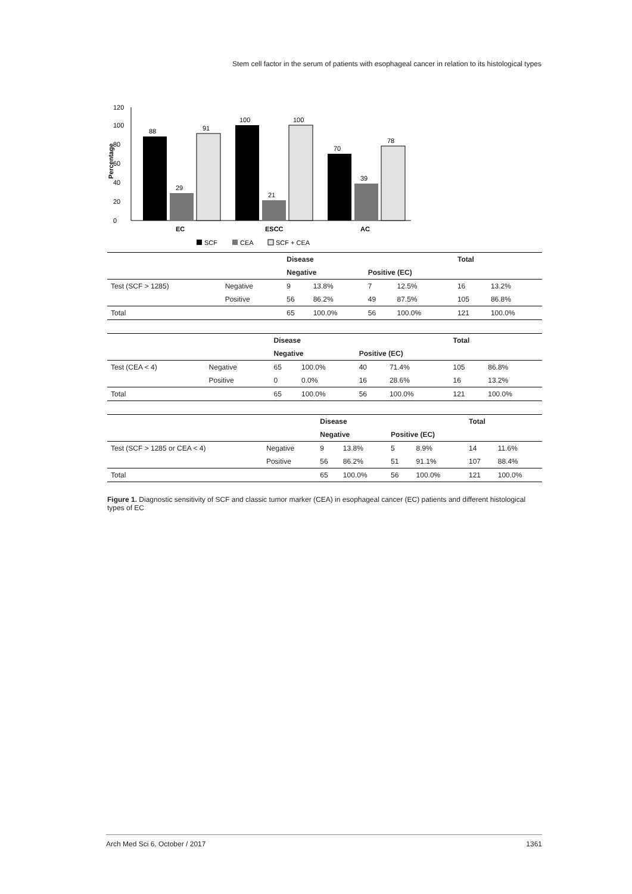Stem cell factor in the serum of patients with esophageal cancer in relation to its histological types
Percentage
0
20
40
60
80
100
120
88
29
91
100
21
100
70
39
78
EC
ESCC
AC
SCF
CEA
SCF + CEA
| | | Disease | | | | Total | |
| --- | --- | --- | --- | --- | --- | --- | --- |
| | | Negative | | Positive (EC) | | | |
| Test (SCF > 1285) | Negative | 9 | 13.8% | 7 | 12.5% | 16 | 13.2% |
| | Positive | 56 | 86.2% | 49 | 87.5% | 105 | 86.8% |
| Total | | 65 | 100.0% | 56 | 100.0% | 121 | 100.0% |
| | | Disease | | | | Total | |
| --- | --- | --- | --- | --- | --- | --- | --- |
| | | Negative | | Positive (EC) | | | |
| Test (CEA < 4) | Negative | 65 | 100.0% | 40 | 71.4% | 105 | 86.8% |
| | Positive | 0 | 0.0% | 16 | 28.6% | 16 | 13.2% |
| Total | | 65 | 100.0% | 56 | 100.0% | 121 | 100.0% |
| | | Disease | | | | Total | |
| --- | --- | --- | --- | --- | --- | --- | --- |
| | | Negative | | Positive (EC) | | | |
| Test (SCF > 1285 or CEA < 4) | Negative | 9 | 13.8% | 5 | 8.9% | 14 | 11.6% |
| | Positive | 56 | 86.2% | 51 | 91.1% | 107 | 88.4% |
| Total | | 65 | 100.0% | 56 | 100.0% | 121 | 100.0% |
Figure 1. Diagnostic sensitivity of SCF and classic tumor marker (CEA) in esophageal cancer (EC) patients and different histological types of EC
Arch Med Sci 6, October / 2017 1361